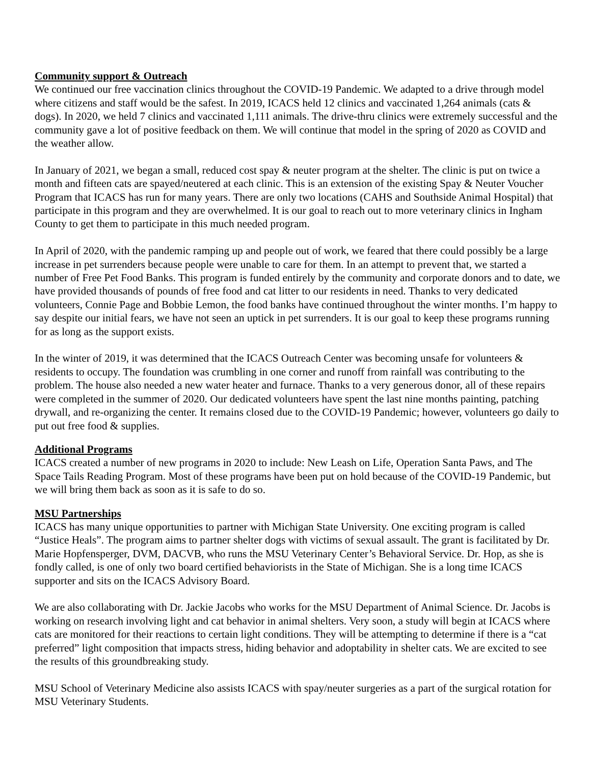Community support & Outreach
We continued our free vaccination clinics throughout the COVID-19 Pandemic. We adapted to a drive through model where citizens and staff would be the safest. In 2019, ICACS held 12 clinics and vaccinated 1,264 animals (cats & dogs). In 2020, we held 7 clinics and vaccinated 1,111 animals. The drive-thru clinics were extremely successful and the community gave a lot of positive feedback on them. We will continue that model in the spring of 2020 as COVID and the weather allow.
In January of 2021, we began a small, reduced cost spay & neuter program at the shelter. The clinic is put on twice a month and fifteen cats are spayed/neutered at each clinic. This is an extension of the existing Spay & Neuter Voucher Program that ICACS has run for many years. There are only two locations (CAHS and Southside Animal Hospital) that participate in this program and they are overwhelmed. It is our goal to reach out to more veterinary clinics in Ingham County to get them to participate in this much needed program.
In April of 2020, with the pandemic ramping up and people out of work, we feared that there could possibly be a large increase in pet surrenders because people were unable to care for them. In an attempt to prevent that, we started a number of Free Pet Food Banks. This program is funded entirely by the community and corporate donors and to date, we have provided thousands of pounds of free food and cat litter to our residents in need. Thanks to very dedicated volunteers, Connie Page and Bobbie Lemon, the food banks have continued throughout the winter months. I’m happy to say despite our initial fears, we have not seen an uptick in pet surrenders. It is our goal to keep these programs running for as long as the support exists.
In the winter of 2019, it was determined that the ICACS Outreach Center was becoming unsafe for volunteers & residents to occupy. The foundation was crumbling in one corner and runoff from rainfall was contributing to the problem. The house also needed a new water heater and furnace. Thanks to a very generous donor, all of these repairs were completed in the summer of 2020. Our dedicated volunteers have spent the last nine months painting, patching drywall, and re-organizing the center. It remains closed due to the COVID-19 Pandemic; however, volunteers go daily to put out free food & supplies.
Additional Programs
ICACS created a number of new programs in 2020 to include: New Leash on Life, Operation Santa Paws, and The Space Tails Reading Program. Most of these programs have been put on hold because of the COVID-19 Pandemic, but we will bring them back as soon as it is safe to do so.
MSU Partnerships
ICACS has many unique opportunities to partner with Michigan State University. One exciting program is called “Justice Heals”. The program aims to partner shelter dogs with victims of sexual assault. The grant is facilitated by Dr. Marie Hopfensperger, DVM, DACVB, who runs the MSU Veterinary Center’s Behavioral Service. Dr. Hop, as she is fondly called, is one of only two board certified behaviorists in the State of Michigan. She is a long time ICACS supporter and sits on the ICACS Advisory Board.
We are also collaborating with Dr. Jackie Jacobs who works for the MSU Department of Animal Science. Dr. Jacobs is working on research involving light and cat behavior in animal shelters. Very soon, a study will begin at ICACS where cats are monitored for their reactions to certain light conditions. They will be attempting to determine if there is a “cat preferred” light composition that impacts stress, hiding behavior and adoptability in shelter cats. We are excited to see the results of this groundbreaking study.
MSU School of Veterinary Medicine also assists ICACS with spay/neuter surgeries as a part of the surgical rotation for MSU Veterinary Students.